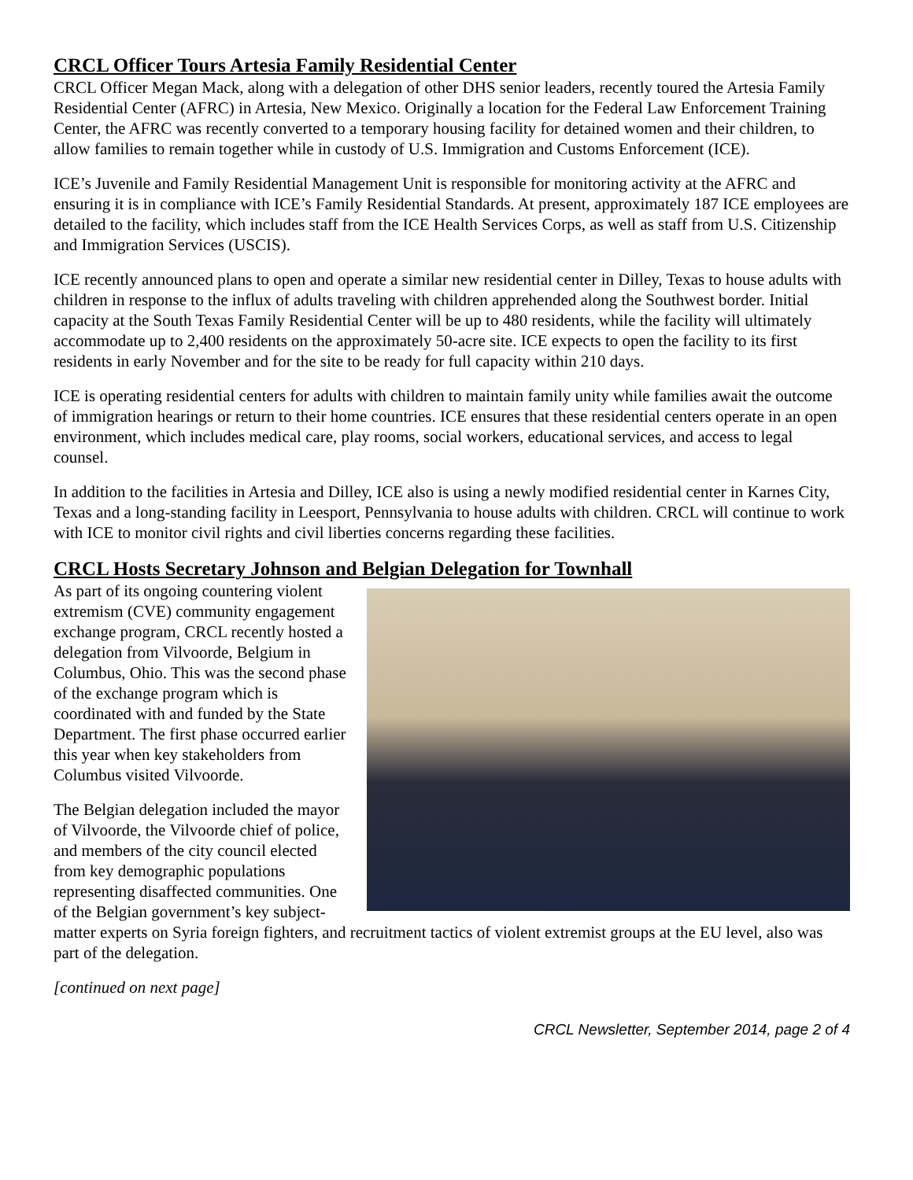CRCL Officer Tours Artesia Family Residential Center
CRCL Officer Megan Mack, along with a delegation of other DHS senior leaders, recently toured the Artesia Family Residential Center (AFRC) in Artesia, New Mexico. Originally a location for the Federal Law Enforcement Training Center, the AFRC was recently converted to a temporary housing facility for detained women and their children, to allow families to remain together while in custody of U.S. Immigration and Customs Enforcement (ICE).
ICE’s Juvenile and Family Residential Management Unit is responsible for monitoring activity at the AFRC and ensuring it is in compliance with ICE’s Family Residential Standards. At present, approximately 187 ICE employees are detailed to the facility, which includes staff from the ICE Health Services Corps, as well as staff from U.S. Citizenship and Immigration Services (USCIS).
ICE recently announced plans to open and operate a similar new residential center in Dilley, Texas to house adults with children in response to the influx of adults traveling with children apprehended along the Southwest border. Initial capacity at the South Texas Family Residential Center will be up to 480 residents, while the facility will ultimately accommodate up to 2,400 residents on the approximately 50-acre site. ICE expects to open the facility to its first residents in early November and for the site to be ready for full capacity within 210 days.
ICE is operating residential centers for adults with children to maintain family unity while families await the outcome of immigration hearings or return to their home countries. ICE ensures that these residential centers operate in an open environment, which includes medical care, play rooms, social workers, educational services, and access to legal counsel.
In addition to the facilities in Artesia and Dilley, ICE also is using a newly modified residential center in Karnes City, Texas and a long-standing facility in Leesport, Pennsylvania to house adults with children. CRCL will continue to work with ICE to monitor civil rights and civil liberties concerns regarding these facilities.
CRCL Hosts Secretary Johnson and Belgian Delegation for Townhall
As part of its ongoing countering violent extremism (CVE) community engagement exchange program, CRCL recently hosted a delegation from Vilvoorde, Belgium in Columbus, Ohio. This was the second phase of the exchange program which is coordinated with and funded by the State Department. The first phase occurred earlier this year when key stakeholders from Columbus visited Vilvoorde.
The Belgian delegation included the mayor of Vilvoorde, the Vilvoorde chief of police, and members of the city council elected from key demographic populations representing disaffected communities. One of the Belgian government’s key subject-matter experts on Syria foreign fighters, and recruitment tactics of violent extremist groups at the EU level, also was part of the delegation.
[continued on next page]
CRCL Newsletter, September 2014, page 2 of 4